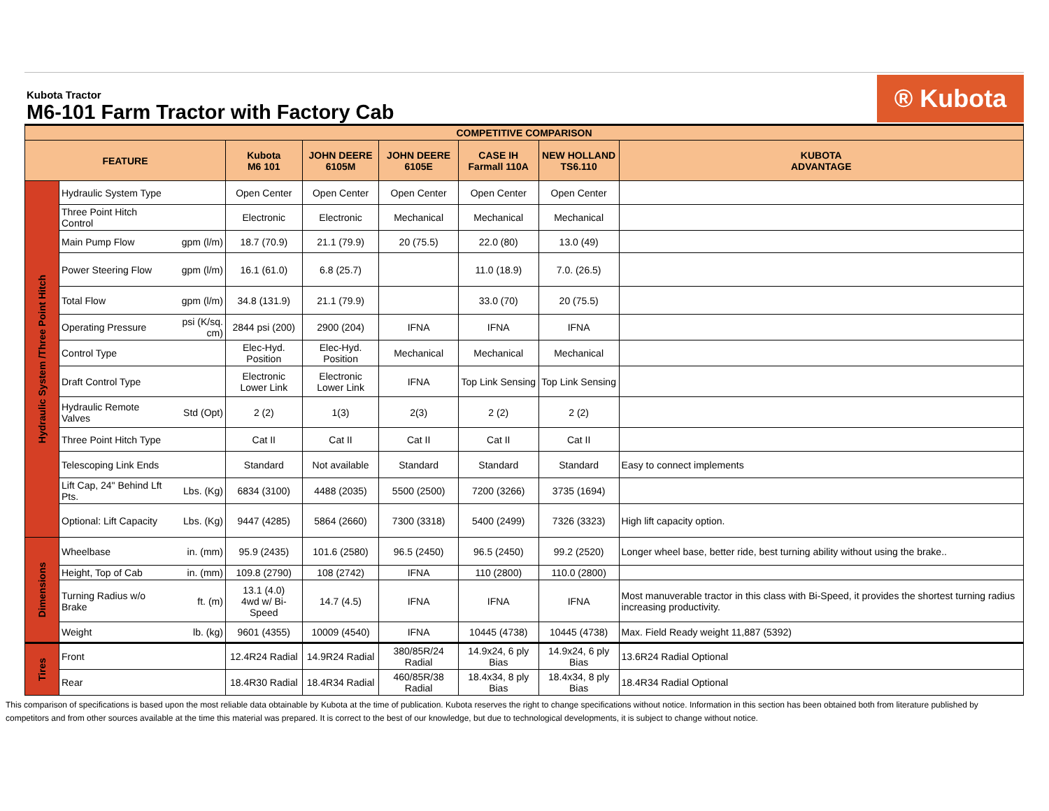Kubota Tractor
M6-101 Farm Tractor with Factory Cab
® Kubota
| COMPETITIVE COMPARISON | | | | | | | | |
| --- | --- | --- | --- | --- | --- | --- | --- | --- |
| FEATURE | | | Kubota M6 101 | JOHN DEERE 6105M | JOHN DEERE 6105E | CASE IH Farmall 110A | NEW HOLLAND TS6.110 | KUBOTA ADVANTAGE |
| Hydraulic System /Three Point Hitch | Hydraulic System Type | | Open Center | Open Center | Open Center | Open Center | Open Center | |
| | Three Point Hitch Control | | Electronic | Electronic | Mechanical | Mechanical | Mechanical | |
| | Main Pump Flow | gpm (l/m) | 18.7 (70.9) | 21.1 (79.9) | 20 (75.5) | 22.0 (80) | 13.0 (49) | |
| | Power Steering Flow | gpm (l/m) | 16.1 (61.0) | 6.8 (25.7) | | 11.0 (18.9) | 7.0. (26.5) | |
| | Total Flow | gpm (l/m) | 34.8 (131.9) | 21.1 (79.9) | | 33.0 (70) | 20 (75.5) | |
| | Operating Pressure | psi (K/sq. cm) | 2844 psi (200) | 2900 (204) | IFNA | IFNA | IFNA | |
| | Control Type | | Elec-Hyd. Position | Elec-Hyd. Position | Mechanical | Mechanical | Mechanical | |
| | Draft Control Type | | Electronic Lower Link | Electronic Lower Link | IFNA | Top Link Sensing | Top Link Sensing | |
| | Hydraulic Remote Valves | Std (Opt) | 2 (2) | 1(3) | 2(3) | 2 (2) | 2 (2) | |
| | Three Point Hitch Type | | Cat II | Cat II | Cat II | Cat II | Cat II | |
| | Telescoping Link Ends | | Standard | Not available | Standard | Standard | Standard | Easy to connect implements |
| | Lift Cap, 24" Behind Lft Pts. | Lbs. (Kg) | 6834 (3100) | 4488 (2035) | 5500 (2500) | 7200 (3266) | 3735 (1694) | |
| | Optional: Lift Capacity | Lbs. (Kg) | 9447 (4285) | 5864 (2660) | 7300 (3318) | 5400 (2499) | 7326 (3323) | High lift capacity option. |
| Dimensions | Wheelbase | in. (mm) | 95.9 (2435) | 101.6 (2580) | 96.5 (2450) | 96.5 (2450) | 99.2 (2520) | Longer wheel base, better ride, best turning ability without using the brake.. |
| | Height, Top of Cab | in. (mm) | 109.8 (2790) | 108 (2742) | IFNA | 110 (2800) | 110.0 (2800) | |
| | Turning Radius w/o Brake | ft. (m) | 13.1 (4.0) 4wd w/ Bi-Speed | 14.7 (4.5) | IFNA | IFNA | IFNA | Most manuverable tractor in this class with Bi-Speed, it provides the shortest turning radius increasing productivity. |
| | Weight | lb. (kg) | 9601 (4355) | 10009 (4540) | IFNA | 10445 (4738) | 10445 (4738) | Max. Field Ready weight 11,887 (5392) |
| Tires | Front | | 12.4R24 Radial | 14.9R24 Radial | 380/85R/24 Radial | 14.9x24, 6 ply Bias | 14.9x24, 6 ply Bias | 13.6R24 Radial Optional |
| | Rear | | 18.4R30 Radial | 18.4R34 Radial | 460/85R/38 Radial | 18.4x34, 8 ply Bias | 18.4x34, 8 ply Bias | 18.4R34 Radial Optional |
This comparison of specifications is based upon the most reliable data obtainable by Kubota at the time of publication. Kubota reserves the right to change specifications without notice. Information in this section has been obtained both from literature published by competitors and from other sources available at the time this material was prepared. It is correct to the best of our knowledge, but due to technological developments, it is subject to change without notice.